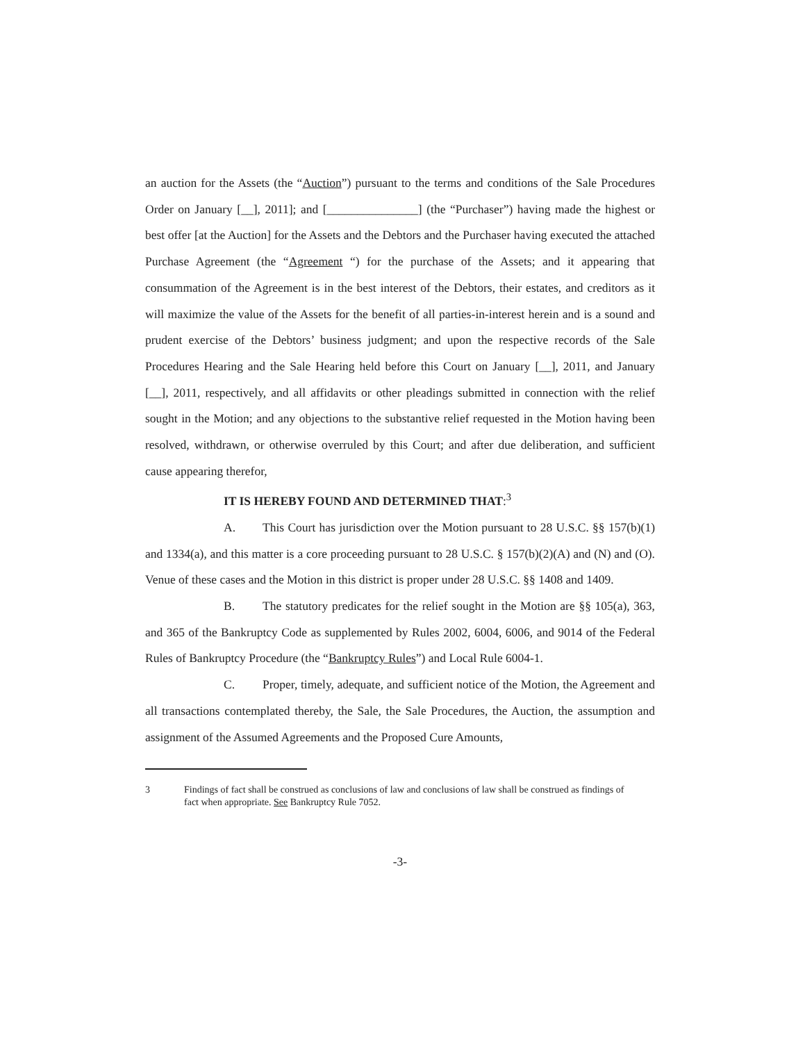an auction for the Assets (the “Auction”) pursuant to the terms and conditions of the Sale Procedures Order on January [__], 2011]; and [_______________] (the “Purchaser”) having made the highest or best offer [at the Auction] for the Assets and the Debtors and the Purchaser having executed the attached Purchase Agreement (the “Agreement “) for the purchase of the Assets; and it appearing that consummation of the Agreement is in the best interest of the Debtors, their estates, and creditors as it will maximize the value of the Assets for the benefit of all parties-in-interest herein and is a sound and prudent exercise of the Debtors’ business judgment; and upon the respective records of the Sale Procedures Hearing and the Sale Hearing held before this Court on January [__], 2011, and January [__], 2011, respectively, and all affidavits or other pleadings submitted in connection with the relief sought in the Motion; and any objections to the substantive relief requested in the Motion having been resolved, withdrawn, or otherwise overruled by this Court; and after due deliberation, and sufficient cause appearing therefor,
IT IS HEREBY FOUND AND DETERMINED THAT:<sup>3</sup>
A. This Court has jurisdiction over the Motion pursuant to 28 U.S.C. §§ 157(b)(1) and 1334(a), and this matter is a core proceeding pursuant to 28 U.S.C. § 157(b)(2)(A) and (N) and (O). Venue of these cases and the Motion in this district is proper under 28 U.S.C. §§ 1408 and 1409.
B. The statutory predicates for the relief sought in the Motion are §§ 105(a), 363, and 365 of the Bankruptcy Code as supplemented by Rules 2002, 6004, 6006, and 9014 of the Federal Rules of Bankruptcy Procedure (the “Bankruptcy Rules”) and Local Rule 6004-1.
C. Proper, timely, adequate, and sufficient notice of the Motion, the Agreement and all transactions contemplated thereby, the Sale, the Sale Procedures, the Auction, the assumption and assignment of the Assumed Agreements and the Proposed Cure Amounts,
3 Findings of fact shall be construed as conclusions of law and conclusions of law shall be construed as findings of fact when appropriate. See Bankruptcy Rule 7052.
-3-